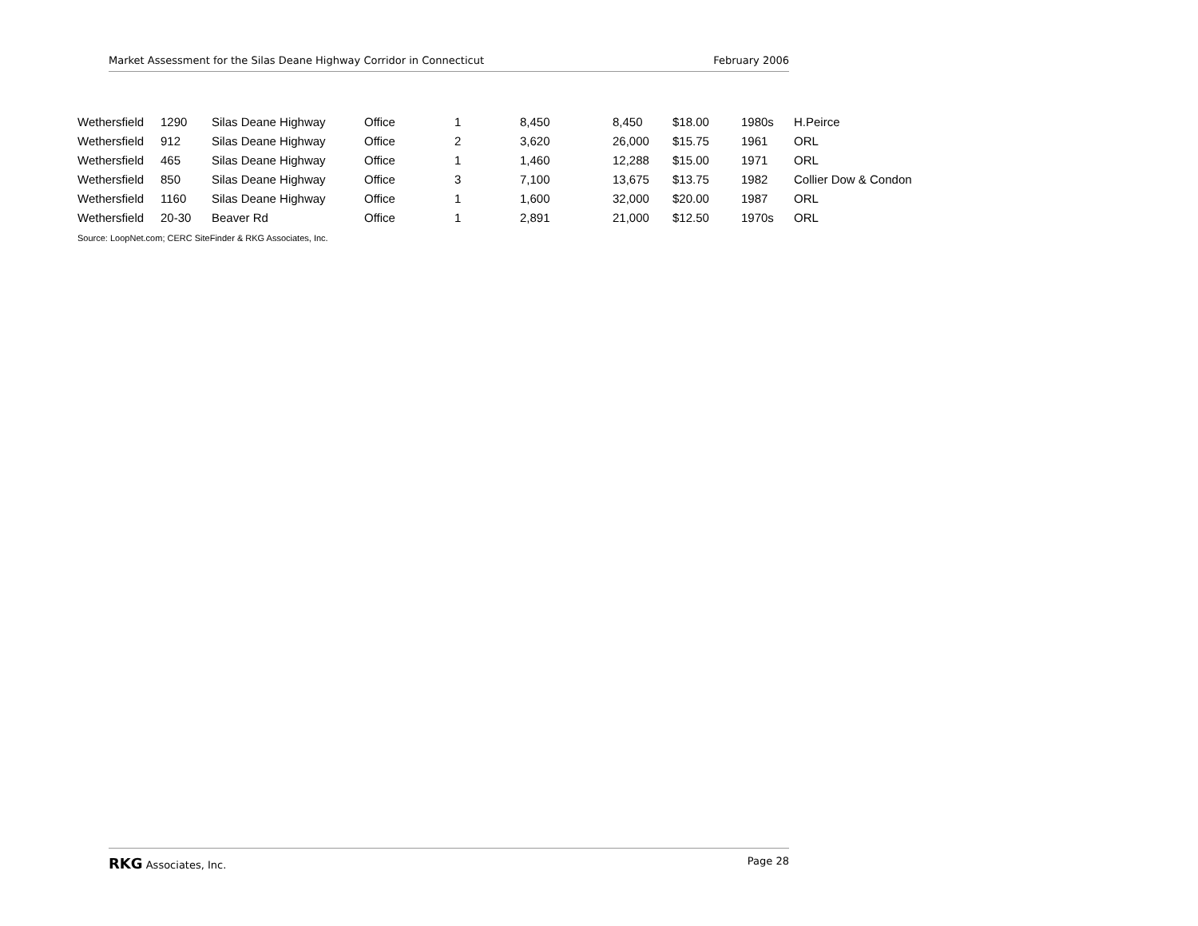Market Assessment for the Silas Deane Highway Corridor in Connecticut February 2006
| Wethersfield | 1290 | Silas Deane Highway | Office | 1 | 8,450 | 8,450 | $18.00 | 1980s | H.Peirce |
| Wethersfield | 912 | Silas Deane Highway | Office | 2 | 3,620 | 26,000 | $15.75 | 1961 | ORL |
| Wethersfield | 465 | Silas Deane Highway | Office | 1 | 1,460 | 12,288 | $15.00 | 1971 | ORL |
| Wethersfield | 850 | Silas Deane Highway | Office | 3 | 7,100 | 13,675 | $13.75 | 1982 | Collier Dow & Condon |
| Wethersfield | 1160 | Silas Deane Highway | Office | 1 | 1,600 | 32,000 | $20.00 | 1987 | ORL |
| Wethersfield | 20-30 | Beaver Rd | Office | 1 | 2,891 | 21,000 | $12.50 | 1970s | ORL |
Source: LoopNet.com; CERC SiteFinder & RKG Associates, Inc.
RKG Associates, Inc. Page 28